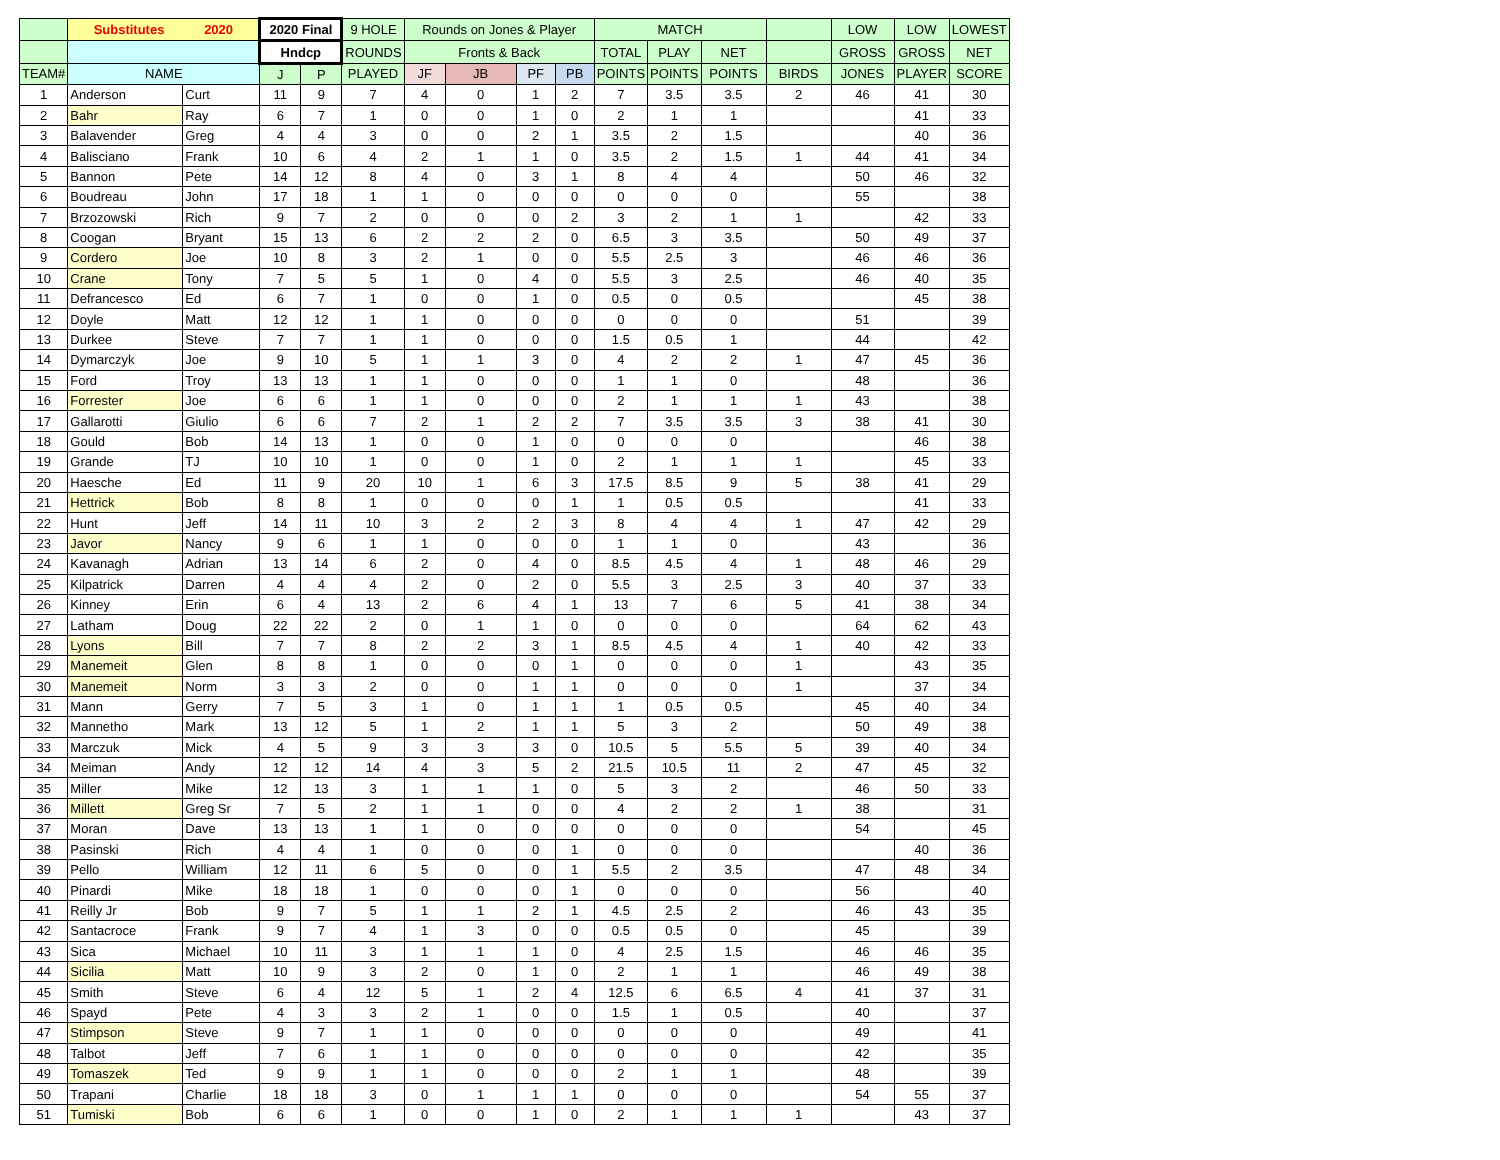| | Substitutes 2020 | | 2020 Final | | 9 HOLE | Rounds on Jones & Player | | | | MATCH | | | | LOW | LOW | LOWEST |
| --- | --- | --- | --- | --- | --- | --- | --- | --- | --- | --- | --- | --- | --- | --- | --- | --- |
| | | | Hndcp | | ROUNDS | Fronts & Back | | | | TOTAL | PLAY | NET | | GROSS | GROSS | NET |
| TEAM# | NAME | | J | P | PLAYED | JF | JB | PF | PB | POINTS | POINTS | POINTS | BIRDS | JONES | PLAYER | SCORE |
| 1 | Anderson | Curt | 11 | 9 | 7 | 4 | 0 | 1 | 2 | 7 | 3.5 | 3.5 | 2 | 46 | 41 | 30 |
| 2 | Bahr | Ray | 6 | 7 | 1 | 0 | 0 | 1 | 0 | 2 | 1 | 1 | | | 41 | 33 |
| 3 | Balavender | Greg | 4 | 4 | 3 | 0 | 0 | 2 | 1 | 3.5 | 2 | 1.5 | | | 40 | 36 |
| 4 | Balisciano | Frank | 10 | 6 | 4 | 2 | 1 | 1 | 0 | 3.5 | 2 | 1.5 | 1 | 44 | 41 | 34 |
| 5 | Bannon | Pete | 14 | 12 | 8 | 4 | 0 | 3 | 1 | 8 | 4 | 4 | | 50 | 46 | 32 |
| 6 | Boudreau | John | 17 | 18 | 1 | 1 | 0 | 0 | 0 | 0 | 0 | 0 | | 55 | | 38 |
| 7 | Brzozowski | Rich | 9 | 7 | 2 | 0 | 0 | 0 | 2 | 3 | 2 | 1 | 1 | | 42 | 33 |
| 8 | Coogan | Bryant | 15 | 13 | 6 | 2 | 2 | 2 | 0 | 6.5 | 3 | 3.5 | | 50 | 49 | 37 |
| 9 | Cordero | Joe | 10 | 8 | 3 | 2 | 1 | 0 | 0 | 5.5 | 2.5 | 3 | | 46 | 46 | 36 |
| 10 | Crane | Tony | 7 | 5 | 5 | 1 | 0 | 4 | 0 | 5.5 | 3 | 2.5 | | 46 | 40 | 35 |
| 11 | Defrancesco | Ed | 6 | 7 | 1 | 0 | 0 | 1 | 0 | 0.5 | 0 | 0.5 | | | 45 | 38 |
| 12 | Doyle | Matt | 12 | 12 | 1 | 1 | 0 | 0 | 0 | 0 | 0 | 0 | | 51 | | 39 |
| 13 | Durkee | Steve | 7 | 7 | 1 | 1 | 0 | 0 | 0 | 1.5 | 0.5 | 1 | | 44 | | 42 |
| 14 | Dymarczyk | Joe | 9 | 10 | 5 | 1 | 1 | 3 | 0 | 4 | 2 | 2 | 1 | 47 | 45 | 36 |
| 15 | Ford | Troy | 13 | 13 | 1 | 1 | 0 | 0 | 0 | 1 | 1 | 0 | | 48 | | 36 |
| 16 | Forrester | Joe | 6 | 6 | 1 | 1 | 0 | 0 | 0 | 2 | 1 | 1 | 1 | 43 | | 38 |
| 17 | Gallarotti | Giulio | 6 | 6 | 7 | 2 | 1 | 2 | 2 | 7 | 3.5 | 3.5 | 3 | 38 | 41 | 30 |
| 18 | Gould | Bob | 14 | 13 | 1 | 0 | 0 | 1 | 0 | 0 | 0 | 0 | | | 46 | 38 |
| 19 | Grande | TJ | 10 | 10 | 1 | 0 | 0 | 1 | 0 | 2 | 1 | 1 | 1 | | 45 | 33 |
| 20 | Haesche | Ed | 11 | 9 | 20 | 10 | 1 | 6 | 3 | 17.5 | 8.5 | 9 | 5 | 38 | 41 | 29 |
| 21 | Hettrick | Bob | 8 | 8 | 1 | 0 | 0 | 0 | 1 | 1 | 0.5 | 0.5 | | | 41 | 33 |
| 22 | Hunt | Jeff | 14 | 11 | 10 | 3 | 2 | 2 | 3 | 8 | 4 | 4 | 1 | 47 | 42 | 29 |
| 23 | Javor | Nancy | 9 | 6 | 1 | 1 | 0 | 0 | 0 | 1 | 1 | 0 | | 43 | | 36 |
| 24 | Kavanagh | Adrian | 13 | 14 | 6 | 2 | 0 | 4 | 0 | 8.5 | 4.5 | 4 | 1 | 48 | 46 | 29 |
| 25 | Kilpatrick | Darren | 4 | 4 | 4 | 2 | 0 | 2 | 0 | 5.5 | 3 | 2.5 | 3 | 40 | 37 | 33 |
| 26 | Kinney | Erin | 6 | 4 | 13 | 2 | 6 | 4 | 1 | 13 | 7 | 6 | 5 | 41 | 38 | 34 |
| 27 | Latham | Doug | 22 | 22 | 2 | 0 | 1 | 1 | 0 | 0 | 0 | 0 | | 64 | 62 | 43 |
| 28 | Lyons | Bill | 7 | 7 | 8 | 2 | 2 | 3 | 1 | 8.5 | 4.5 | 4 | 1 | 40 | 42 | 33 |
| 29 | Manemeit | Glen | 8 | 8 | 1 | 0 | 0 | 0 | 1 | 0 | 0 | 0 | 1 | | 43 | 35 |
| 30 | Manemeit | Norm | 3 | 3 | 2 | 0 | 0 | 1 | 1 | 0 | 0 | 0 | 1 | | 37 | 34 |
| 31 | Mann | Gerry | 7 | 5 | 3 | 1 | 0 | 1 | 1 | 1 | 0.5 | 0.5 | | 45 | 40 | 34 |
| 32 | Mannetho | Mark | 13 | 12 | 5 | 1 | 2 | 1 | 1 | 5 | 3 | 2 | | 50 | 49 | 38 |
| 33 | Marczuk | Mick | 4 | 5 | 9 | 3 | 3 | 3 | 0 | 10.5 | 5 | 5.5 | 5 | 39 | 40 | 34 |
| 34 | Meiman | Andy | 12 | 12 | 14 | 4 | 3 | 5 | 2 | 21.5 | 10.5 | 11 | 2 | 47 | 45 | 32 |
| 35 | Miller | Mike | 12 | 13 | 3 | 1 | 1 | 1 | 0 | 5 | 3 | 2 | | 46 | 50 | 33 |
| 36 | Millett | Greg Sr | 7 | 5 | 2 | 1 | 1 | 0 | 0 | 4 | 2 | 2 | 1 | 38 | | 31 |
| 37 | Moran | Dave | 13 | 13 | 1 | 1 | 0 | 0 | 0 | 0 | 0 | 0 | | 54 | | 45 |
| 38 | Pasinski | Rich | 4 | 4 | 1 | 0 | 0 | 0 | 1 | 0 | 0 | 0 | | | 40 | 36 |
| 39 | Pello | William | 12 | 11 | 6 | 5 | 0 | 0 | 1 | 5.5 | 2 | 3.5 | | 47 | 48 | 34 |
| 40 | Pinardi | Mike | 18 | 18 | 1 | 0 | 0 | 0 | 1 | 0 | 0 | 0 | | 56 | | 40 |
| 41 | Reilly Jr | Bob | 9 | 7 | 5 | 1 | 1 | 2 | 1 | 4.5 | 2.5 | 2 | | 46 | 43 | 35 |
| 42 | Santacroce | Frank | 9 | 7 | 4 | 1 | 3 | 0 | 0 | 0.5 | 0.5 | 0 | | 45 | | 39 |
| 43 | Sica | Michael | 10 | 11 | 3 | 1 | 1 | 1 | 0 | 4 | 2.5 | 1.5 | | 46 | 46 | 35 |
| 44 | Sicilia | Matt | 10 | 9 | 3 | 2 | 0 | 1 | 0 | 2 | 1 | 1 | | 46 | 49 | 38 |
| 45 | Smith | Steve | 6 | 4 | 12 | 5 | 1 | 2 | 4 | 12.5 | 6 | 6.5 | 4 | 41 | 37 | 31 |
| 46 | Spayd | Pete | 4 | 3 | 3 | 2 | 1 | 0 | 0 | 1.5 | 1 | 0.5 | | 40 | | 37 |
| 47 | Stimpson | Steve | 9 | 7 | 1 | 1 | 0 | 0 | 0 | 0 | 0 | 0 | | 49 | | 41 |
| 48 | Talbot | Jeff | 7 | 6 | 1 | 1 | 0 | 0 | 0 | 0 | 0 | 0 | | 42 | | 35 |
| 49 | Tomaszek | Ted | 9 | 9 | 1 | 1 | 0 | 0 | 0 | 2 | 1 | 1 | | 48 | | 39 |
| 50 | Trapani | Charlie | 18 | 18 | 3 | 0 | 1 | 1 | 1 | 0 | 0 | 0 | | 54 | 55 | 37 |
| 51 | Tumiski | Bob | 6 | 6 | 1 | 0 | 0 | 1 | 0 | 2 | 1 | 1 | 1 | | 43 | 37 |